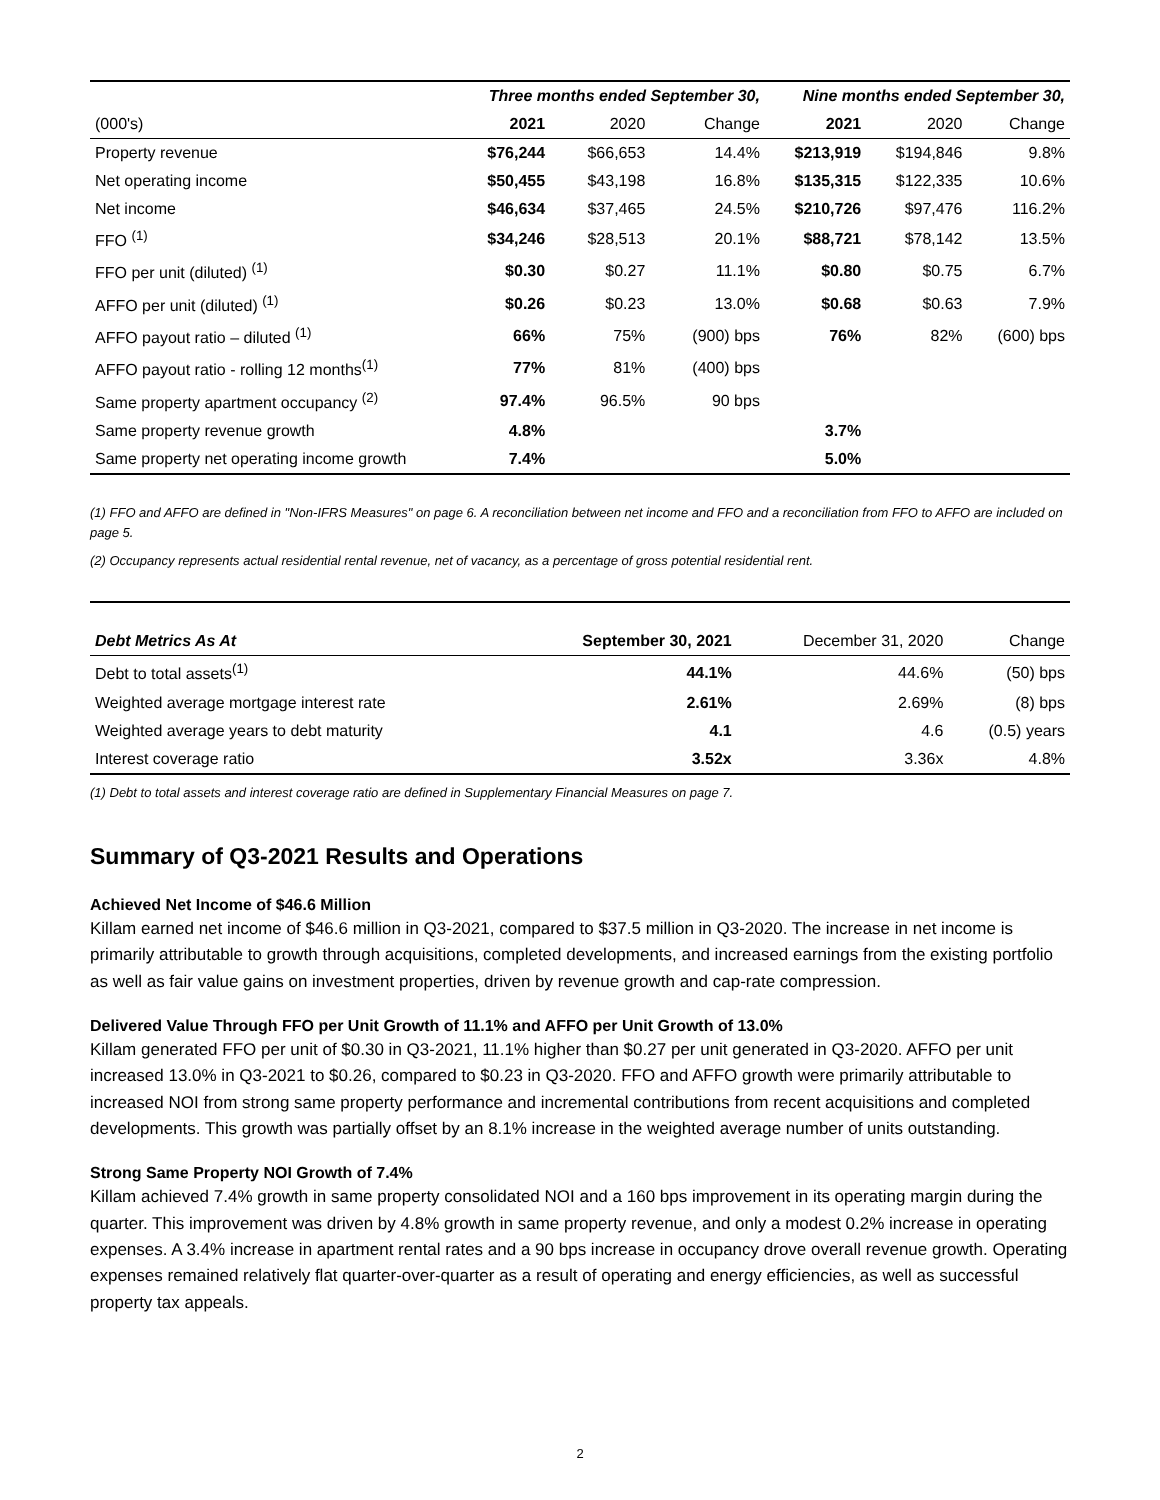| | Three months ended September 30, | | | Nine months ended September 30, | | |
| --- | --- | --- | --- | --- | --- | --- |
| (000's) | 2021 | 2020 | Change | 2021 | 2020 | Change |
| Property revenue | $76,244 | $66,653 | 14.4% | $213,919 | $194,846 | 9.8% |
| Net operating income | $50,455 | $43,198 | 16.8% | $135,315 | $122,335 | 10.6% |
| Net income | $46,634 | $37,465 | 24.5% | $210,726 | $97,476 | 116.2% |
| FFO <sup>(1)</sup> | $34,246 | $28,513 | 20.1% | $88,721 | $78,142 | 13.5% |
| FFO per unit (diluted) <sup>(1)</sup> | $0.30 | $0.27 | 11.1% | $0.80 | $0.75 | 6.7% |
| AFFO per unit (diluted) <sup>(1)</sup> | $0.26 | $0.23 | 13.0% | $0.68 | $0.63 | 7.9% |
| AFFO payout ratio – diluted <sup>(1)</sup> | 66% | 75% | (900) bps | 76% | 82% | (600) bps |
| AFFO payout ratio - rolling 12 months<sup>(1)</sup> | 77% | 81% | (400) bps | | | |
| Same property apartment occupancy <sup>(2)</sup> | 97.4% | 96.5% | 90 bps | | | |
| Same property revenue growth | 4.8% | | | 3.7% | | |
| Same property net operating income growth | 7.4% | | | 5.0% | | |
(1) FFO and AFFO are defined in "Non-IFRS Measures" on page 6. A reconciliation between net income and FFO and a reconciliation from FFO to AFFO are included on page 5.
(2) Occupancy represents actual residential rental revenue, net of vacancy, as a percentage of gross potential residential rent.
| Debt Metrics As At | September 30, 2021 | December 31, 2020 | Change |
| Debt to total assets<sup>(1)</sup> | 44.1% | 44.6% | (50) bps |
| Weighted average mortgage interest rate | 2.61% | 2.69% | (8) bps |
| Weighted average years to debt maturity | 4.1 | 4.6 | (0.5) years |
| Interest coverage ratio | 3.52x | 3.36x | 4.8% |
(1) Debt to total assets and interest coverage ratio are defined in Supplementary Financial Measures on page 7.
Summary of Q3-2021 Results and Operations
Achieved Net Income of $46.6 Million
Killam earned net income of $46.6 million in Q3-2021, compared to $37.5 million in Q3-2020. The increase in net income is primarily attributable to growth through acquisitions, completed developments, and increased earnings from the existing portfolio as well as fair value gains on investment properties, driven by revenue growth and cap-rate compression.
Delivered Value Through FFO per Unit Growth of 11.1% and AFFO per Unit Growth of 13.0%
Killam generated FFO per unit of $0.30 in Q3-2021, 11.1% higher than $0.27 per unit generated in Q3-2020. AFFO per unit increased 13.0% in Q3-2021 to $0.26, compared to $0.23 in Q3-2020. FFO and AFFO growth were primarily attributable to increased NOI from strong same property performance and incremental contributions from recent acquisitions and completed developments. This growth was partially offset by an 8.1% increase in the weighted average number of units outstanding.
Strong Same Property NOI Growth of 7.4%
Killam achieved 7.4% growth in same property consolidated NOI and a 160 bps improvement in its operating margin during the quarter. This improvement was driven by 4.8% growth in same property revenue, and only a modest 0.2% increase in operating expenses. A 3.4% increase in apartment rental rates and a 90 bps increase in occupancy drove overall revenue growth. Operating expenses remained relatively flat quarter-over-quarter as a result of operating and energy efficiencies, as well as successful property tax appeals.
2